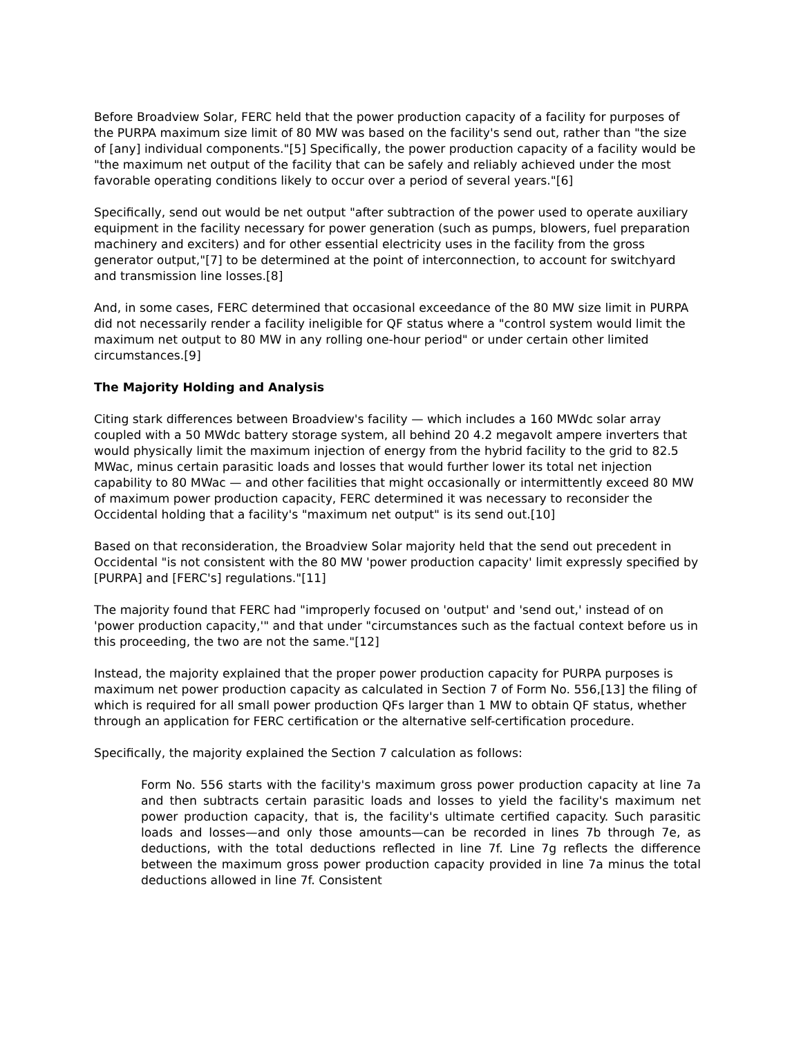Before Broadview Solar, FERC held that the power production capacity of a facility for purposes of the PURPA maximum size limit of 80 MW was based on the facility's send out, rather than "the size of [any] individual components."[5] Specifically, the power production capacity of a facility would be "the maximum net output of the facility that can be safely and reliably achieved under the most favorable operating conditions likely to occur over a period of several years."[6]
Specifically, send out would be net output "after subtraction of the power used to operate auxiliary equipment in the facility necessary for power generation (such as pumps, blowers, fuel preparation machinery and exciters) and for other essential electricity uses in the facility from the gross generator output,"[7] to be determined at the point of interconnection, to account for switchyard and transmission line losses.[8]
And, in some cases, FERC determined that occasional exceedance of the 80 MW size limit in PURPA did not necessarily render a facility ineligible for QF status where a "control system would limit the maximum net output to 80 MW in any rolling one-hour period" or under certain other limited circumstances.[9]
The Majority Holding and Analysis
Citing stark differences between Broadview's facility — which includes a 160 MWdc solar array coupled with a 50 MWdc battery storage system, all behind 20 4.2 megavolt ampere inverters that would physically limit the maximum injection of energy from the hybrid facility to the grid to 82.5 MWac, minus certain parasitic loads and losses that would further lower its total net injection capability to 80 MWac — and other facilities that might occasionally or intermittently exceed 80 MW of maximum power production capacity, FERC determined it was necessary to reconsider the Occidental holding that a facility's "maximum net output" is its send out.[10]
Based on that reconsideration, the Broadview Solar majority held that the send out precedent in Occidental "is not consistent with the 80 MW 'power production capacity' limit expressly specified by [PURPA] and [FERC's] regulations."[11]
The majority found that FERC had "improperly focused on 'output' and 'send out,' instead of on 'power production capacity,'" and that under "circumstances such as the factual context before us in this proceeding, the two are not the same."[12]
Instead, the majority explained that the proper power production capacity for PURPA purposes is maximum net power production capacity as calculated in Section 7 of Form No. 556,[13] the filing of which is required for all small power production QFs larger than 1 MW to obtain QF status, whether through an application for FERC certification or the alternative self-certification procedure.
Specifically, the majority explained the Section 7 calculation as follows:
Form No. 556 starts with the facility's maximum gross power production capacity at line 7a and then subtracts certain parasitic loads and losses to yield the facility's maximum net power production capacity, that is, the facility's ultimate certified capacity. Such parasitic loads and losses—and only those amounts—can be recorded in lines 7b through 7e, as deductions, with the total deductions reflected in line 7f. Line 7g reflects the difference between the maximum gross power production capacity provided in line 7a minus the total deductions allowed in line 7f. Consistent